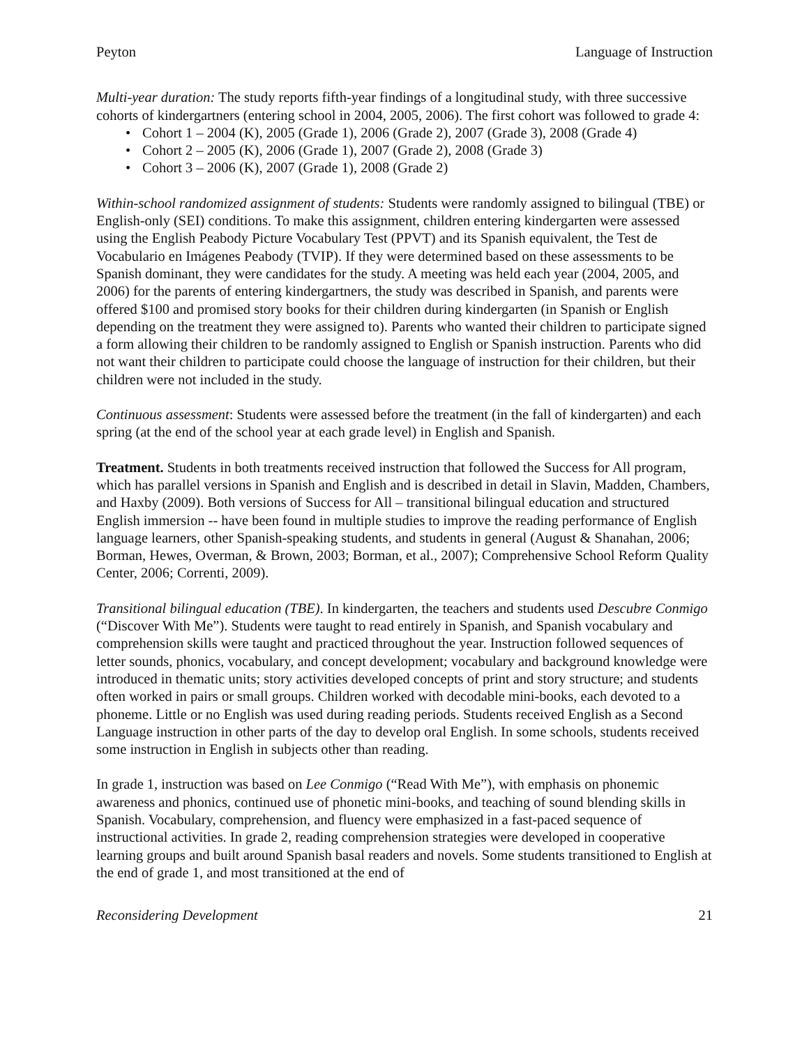Peyton Language of Instruction
Multi-year duration: The study reports fifth-year findings of a longitudinal study, with three successive cohorts of kindergartners (entering school in 2004, 2005, 2006). The first cohort was followed to grade 4:
• Cohort 1 – 2004 (K), 2005 (Grade 1), 2006 (Grade 2), 2007 (Grade 3), 2008 (Grade 4)
• Cohort 2 – 2005 (K), 2006 (Grade 1), 2007 (Grade 2), 2008 (Grade 3)
• Cohort 3 – 2006 (K), 2007 (Grade 1), 2008 (Grade 2)
Within-school randomized assignment of students: Students were randomly assigned to bilingual (TBE) or English-only (SEI) conditions. To make this assignment, children entering kindergarten were assessed using the English Peabody Picture Vocabulary Test (PPVT) and its Spanish equivalent, the Test de Vocabulario en Imágenes Peabody (TVIP). If they were determined based on these assessments to be Spanish dominant, they were candidates for the study. A meeting was held each year (2004, 2005, and 2006) for the parents of entering kindergartners, the study was described in Spanish, and parents were offered $100 and promised story books for their children during kindergarten (in Spanish or English depending on the treatment they were assigned to). Parents who wanted their children to participate signed a form allowing their children to be randomly assigned to English or Spanish instruction. Parents who did not want their children to participate could choose the language of instruction for their children, but their children were not included in the study.
Continuous assessment: Students were assessed before the treatment (in the fall of kindergarten) and each spring (at the end of the school year at each grade level) in English and Spanish.
Treatment. Students in both treatments received instruction that followed the Success for All program, which has parallel versions in Spanish and English and is described in detail in Slavin, Madden, Chambers, and Haxby (2009). Both versions of Success for All – transitional bilingual education and structured English immersion -- have been found in multiple studies to improve the reading performance of English language learners, other Spanish-speaking students, and students in general (August & Shanahan, 2006; Borman, Hewes, Overman, & Brown, 2003; Borman, et al., 2007); Comprehensive School Reform Quality Center, 2006; Correnti, 2009).
Transitional bilingual education (TBE). In kindergarten, the teachers and students used Descubre Conmigo (“Discover With Me”). Students were taught to read entirely in Spanish, and Spanish vocabulary and comprehension skills were taught and practiced throughout the year. Instruction followed sequences of letter sounds, phonics, vocabulary, and concept development; vocabulary and background knowledge were introduced in thematic units; story activities developed concepts of print and story structure; and students often worked in pairs or small groups. Children worked with decodable mini-books, each devoted to a phoneme. Little or no English was used during reading periods. Students received English as a Second Language instruction in other parts of the day to develop oral English. In some schools, students received some instruction in English in subjects other than reading.
In grade 1, instruction was based on Lee Conmigo (“Read With Me”), with emphasis on phonemic awareness and phonics, continued use of phonetic mini-books, and teaching of sound blending skills in Spanish. Vocabulary, comprehension, and fluency were emphasized in a fast-paced sequence of instructional activities. In grade 2, reading comprehension strategies were developed in cooperative learning groups and built around Spanish basal readers and novels. Some students transitioned to English at the end of grade 1, and most transitioned at the end of
Reconsidering Development 21